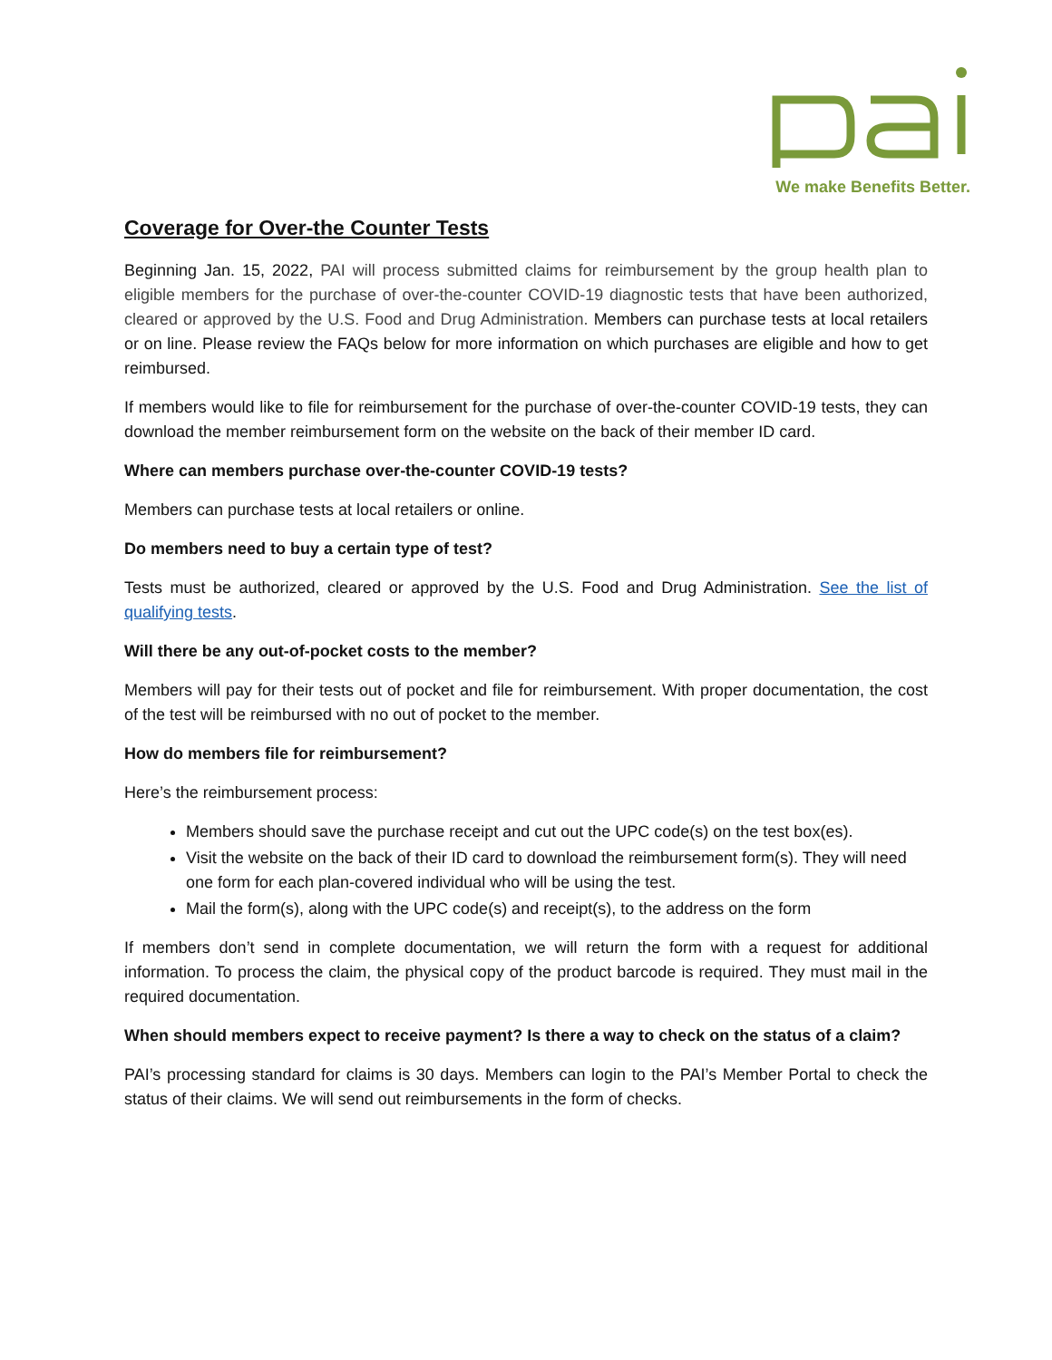We make Benefits Better.
Coverage for Over-the Counter Tests
Beginning Jan. 15, 2022, PAI will process submitted claims for reimbursement by the group health plan to eligible members for the purchase of over-the-counter COVID-19 diagnostic tests that have been authorized, cleared or approved by the U.S. Food and Drug Administration. Members can purchase tests at local retailers or on line. Please review the FAQs below for more information on which purchases are eligible and how to get reimbursed.
If members would like to file for reimbursement for the purchase of over-the-counter COVID-19 tests, they can download the member reimbursement form on the website on the back of their member ID card.
Where can members purchase over-the-counter COVID-19 tests?
Members can purchase tests at local retailers or online.
Do members need to buy a certain type of test?
Tests must be authorized, cleared or approved by the U.S. Food and Drug Administration. See the list of qualifying tests.
Will there be any out-of-pocket costs to the member?
Members will pay for their tests out of pocket and file for reimbursement. With proper documentation, the cost of the test will be reimbursed with no out of pocket to the member.
How do members file for reimbursement?
Here’s the reimbursement process:
Members should save the purchase receipt and cut out the UPC code(s) on the test box(es).
Visit the website on the back of their ID card to download the reimbursement form(s). They will need one form for each plan-covered individual who will be using the test.
Mail the form(s), along with the UPC code(s) and receipt(s), to the address on the form
If members don’t send in complete documentation, we will return the form with a request for additional information. To process the claim, the physical copy of the product barcode is required. They must mail in the required documentation.
When should members expect to receive payment? Is there a way to check on the status of a claim?
PAI’s processing standard for claims is 30 days. Members can login to the PAI’s Member Portal to check the status of their claims. We will send out reimbursements in the form of checks.